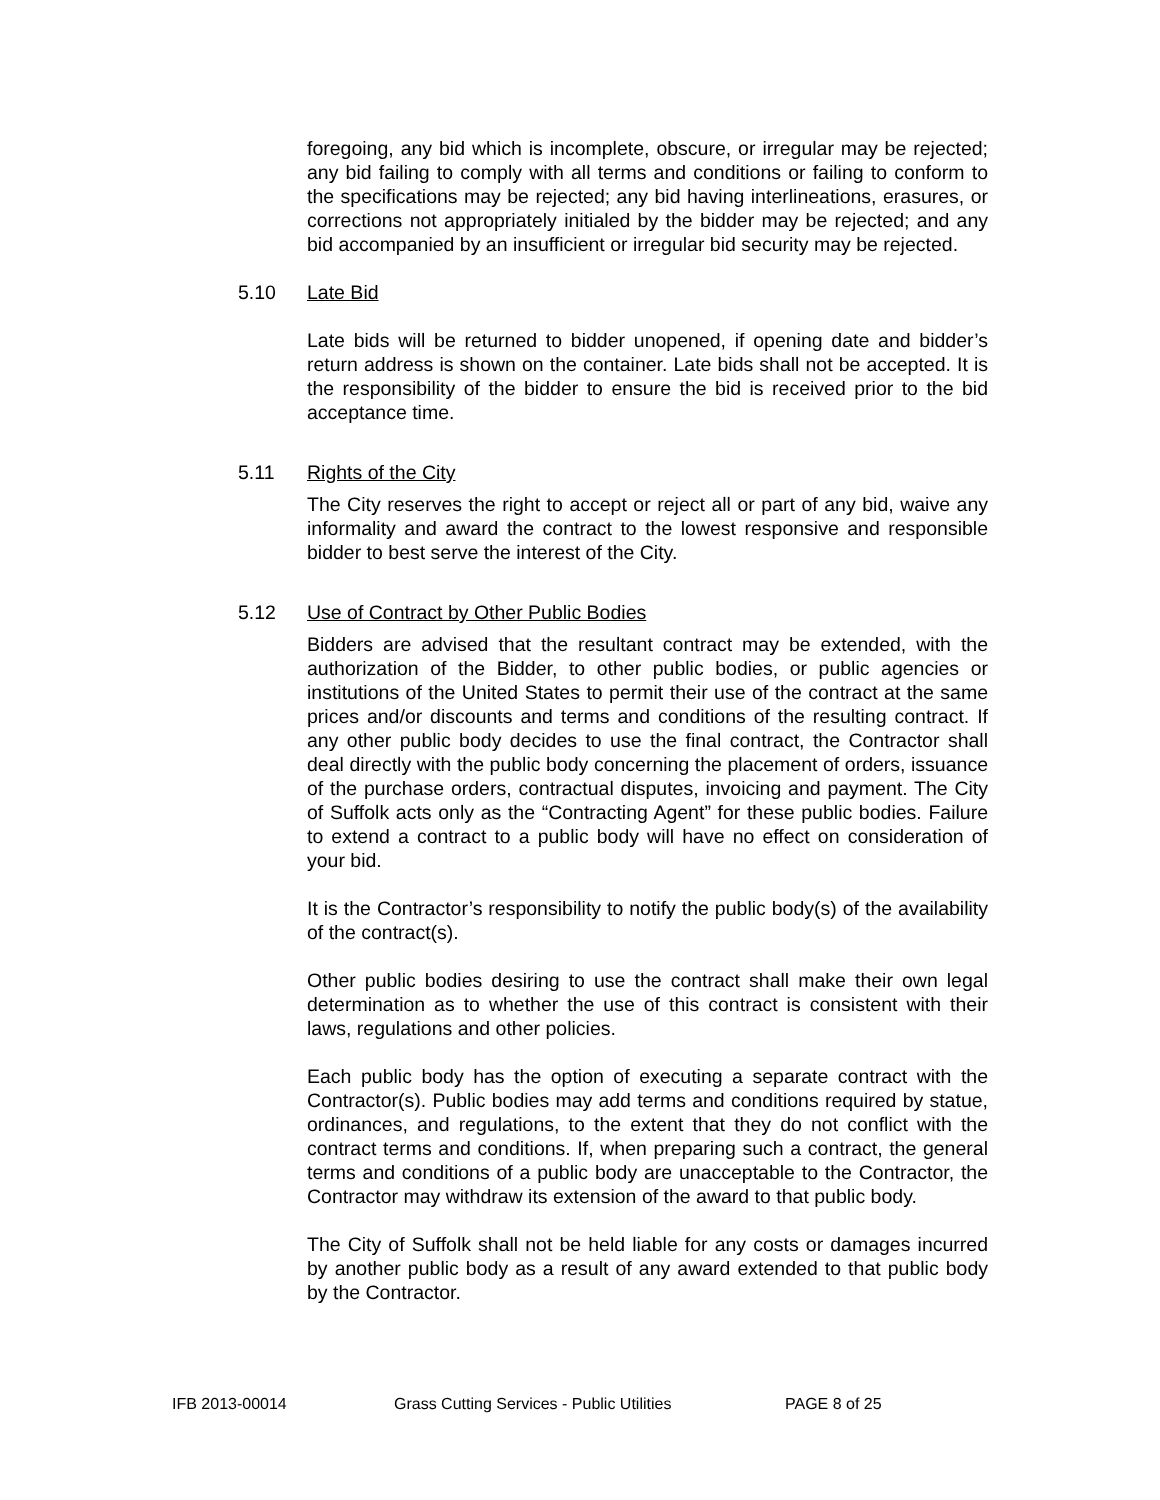foregoing, any bid which is incomplete, obscure, or irregular may be rejected; any bid failing to comply with all terms and conditions or failing to conform to the specifications may be rejected; any bid having interlineations, erasures, or corrections not appropriately initialed by the bidder may be rejected; and any bid accompanied by an insufficient or irregular bid security may be rejected.
5.10 Late Bid
Late bids will be returned to bidder unopened, if opening date and bidder’s return address is shown on the container. Late bids shall not be accepted. It is the responsibility of the bidder to ensure the bid is received prior to the bid acceptance time.
5.11 Rights of the City
The City reserves the right to accept or reject all or part of any bid, waive any informality and award the contract to the lowest responsive and responsible bidder to best serve the interest of the City.
5.12 Use of Contract by Other Public Bodies
Bidders are advised that the resultant contract may be extended, with the authorization of the Bidder, to other public bodies, or public agencies or institutions of the United States to permit their use of the contract at the same prices and/or discounts and terms and conditions of the resulting contract. If any other public body decides to use the final contract, the Contractor shall deal directly with the public body concerning the placement of orders, issuance of the purchase orders, contractual disputes, invoicing and payment. The City of Suffolk acts only as the “Contracting Agent” for these public bodies. Failure to extend a contract to a public body will have no effect on consideration of your bid.
It is the Contractor’s responsibility to notify the public body(s) of the availability of the contract(s).
Other public bodies desiring to use the contract shall make their own legal determination as to whether the use of this contract is consistent with their laws, regulations and other policies.
Each public body has the option of executing a separate contract with the Contractor(s). Public bodies may add terms and conditions required by statue, ordinances, and regulations, to the extent that they do not conflict with the contract terms and conditions. If, when preparing such a contract, the general terms and conditions of a public body are unacceptable to the Contractor, the Contractor may withdraw its extension of the award to that public body.
The City of Suffolk shall not be held liable for any costs or damages incurred by another public body as a result of any award extended to that public body by the Contractor.
IFB 2013-00014 Grass Cutting Services - Public Utilities PAGE 8 of 25